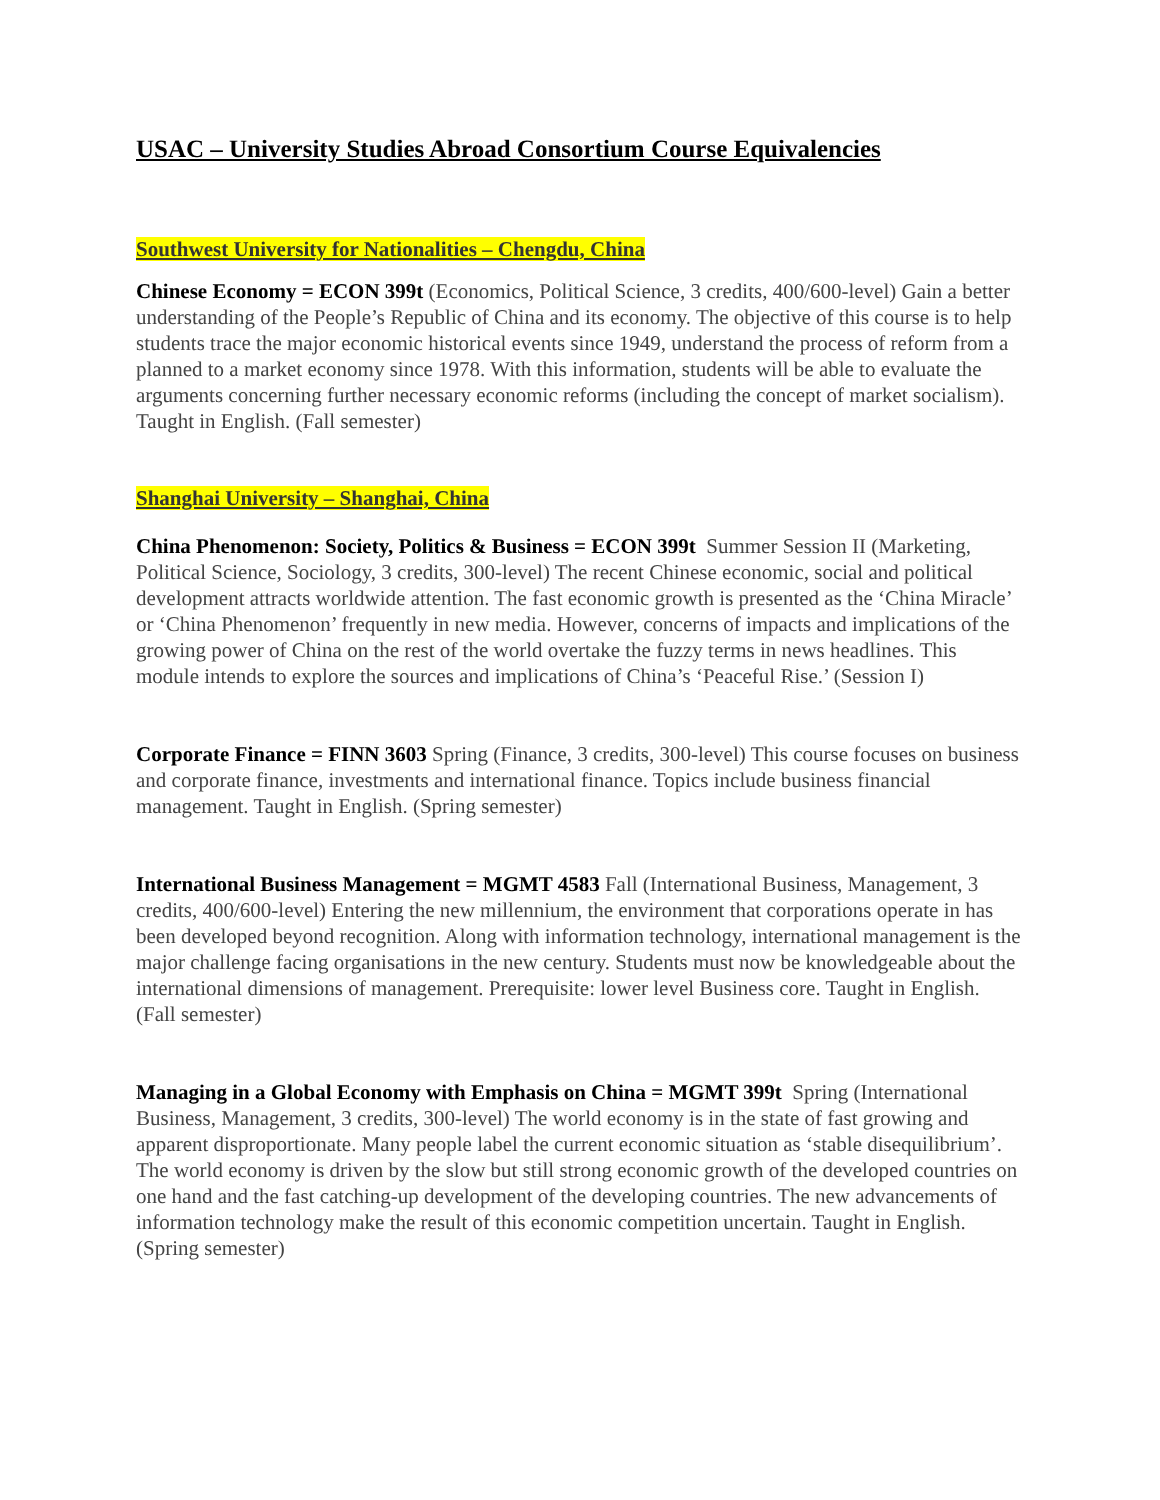USAC – University Studies Abroad Consortium Course Equivalencies
Southwest University for Nationalities – Chengdu, China
Chinese Economy = ECON 399t (Economics, Political Science, 3 credits, 400/600-level) Gain a better understanding of the People’s Republic of China and its economy. The objective of this course is to help students trace the major economic historical events since 1949, understand the process of reform from a planned to a market economy since 1978. With this information, students will be able to evaluate the arguments concerning further necessary economic reforms (including the concept of market socialism). Taught in English. (Fall semester)
Shanghai University – Shanghai, China
China Phenomenon: Society, Politics & Business = ECON 399t Summer Session II (Marketing, Political Science, Sociology, 3 credits, 300-level) The recent Chinese economic, social and political development attracts worldwide attention. The fast economic growth is presented as the ‘China Miracle’ or ‘China Phenomenon’ frequently in new media. However, concerns of impacts and implications of the growing power of China on the rest of the world overtake the fuzzy terms in news headlines. This module intends to explore the sources and implications of China’s ‘Peaceful Rise.’ (Session I)
Corporate Finance = FINN 3603 Spring (Finance, 3 credits, 300-level) This course focuses on business and corporate finance, investments and international finance. Topics include business financial management. Taught in English. (Spring semester)
International Business Management = MGMT 4583 Fall (International Business, Management, 3 credits, 400/600-level) Entering the new millennium, the environment that corporations operate in has been developed beyond recognition. Along with information technology, international management is the major challenge facing organisations in the new century. Students must now be knowledgeable about the international dimensions of management. Prerequisite: lower level Business core. Taught in English. (Fall semester)
Managing in a Global Economy with Emphasis on China = MGMT 399t Spring (International Business, Management, 3 credits, 300-level) The world economy is in the state of fast growing and apparent disproportionate. Many people label the current economic situation as ‘stable disequilibrium’. The world economy is driven by the slow but still strong economic growth of the developed countries on one hand and the fast catching-up development of the developing countries. The new advancements of information technology make the result of this economic competition uncertain. Taught in English. (Spring semester)